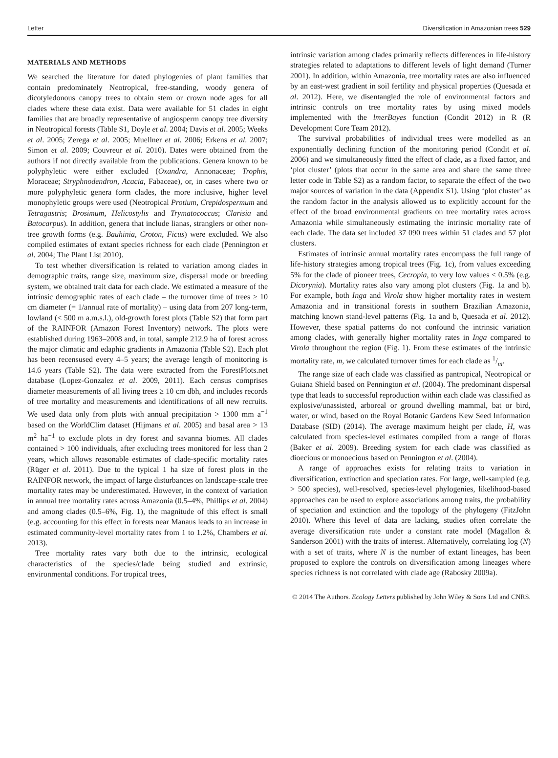Letter Diversification in Amazonian trees 529
MATERIALS AND METHODS
We searched the literature for dated phylogenies of plant families that contain predominately Neotropical, free-standing, woody genera of dicotyledonous canopy trees to obtain stem or crown node ages for all clades where these data exist. Data were available for 51 clades in eight families that are broadly representative of angiosperm canopy tree diversity in Neotropical forests (Table S1, Doyle et al. 2004; Davis et al. 2005; Weeks et al. 2005; Zerega et al. 2005; Muellner et al. 2006; Erkens et al. 2007; Simon et al. 2009; Couvreur et al. 2010). Dates were obtained from the authors if not directly available from the publications. Genera known to be polyphyletic were either excluded (Oxandra, Annonaceae; Trophis, Moraceae; Stryphnodendron, Acacia, Fabaceae), or, in cases where two or more polyphyletic genera form clades, the more inclusive, higher level monophyletic groups were used (Neotropical Protium, Crepidospermum and Tetragastris; Brosimum, Helicostylis and Trymatococcus; Clarisia and Batocarpus). In addition, genera that include lianas, stranglers or other non-tree growth forms (e.g. Bauhinia, Croton, Ficus) were excluded. We also compiled estimates of extant species richness for each clade (Pennington et al. 2004; The Plant List 2010).
To test whether diversification is related to variation among clades in demographic traits, range size, maximum size, dispersal mode or breeding system, we obtained trait data for each clade. We estimated a measure of the intrinsic demographic rates of each clade – the turnover time of trees ≥ 10 cm diameter (= 1/annual rate of mortality) – using data from 207 long-term, lowland (< 500 m a.m.s.l.), old-growth forest plots (Table S2) that form part of the RAINFOR (Amazon Forest Inventory) network. The plots were established during 1963–2008 and, in total, sample 212.9 ha of forest across the major climatic and edaphic gradients in Amazonia (Table S2). Each plot has been recensused every 4–5 years; the average length of monitoring is 14.6 years (Table S2). The data were extracted from the ForestPlots.net database (Lopez-Gonzalez et al. 2009, 2011). Each census comprises diameter measurements of all living trees ≥ 10 cm dbh, and includes records of tree mortality and measurements and identifications of all new recruits. We used data only from plots with annual precipitation > 1300 mm a<sup>−1</sup> based on the WorldClim dataset (Hijmans et al. 2005) and basal area > 13 m<sup>2</sup> ha<sup>−1</sup> to exclude plots in dry forest and savanna biomes. All clades contained > 100 individuals, after excluding trees monitored for less than 2 years, which allows reasonable estimates of clade-specific mortality rates (Rüger et al. 2011). Due to the typical 1 ha size of forest plots in the RAINFOR network, the impact of large disturbances on landscape-scale tree mortality rates may be underestimated. However, in the context of variation in annual tree mortality rates across Amazonia (0.5–4%, Phillips et al. 2004) and among clades (0.5–6%, Fig. 1), the magnitude of this effect is small (e.g. accounting for this effect in forests near Manaus leads to an increase in estimated community-level mortality rates from 1 to 1.2%, Chambers et al. 2013).
Tree mortality rates vary both due to the intrinsic, ecological characteristics of the species/clade being studied and extrinsic, environmental conditions. For tropical trees,
intrinsic variation among clades primarily reflects differences in life-history strategies related to adaptations to different levels of light demand (Turner 2001). In addition, within Amazonia, tree mortality rates are also influenced by an east-west gradient in soil fertility and physical properties (Quesada et al. 2012). Here, we disentangled the role of environmental factors and intrinsic controls on tree mortality rates by using mixed models implemented with the lmerBayes function (Condit 2012) in R (R Development Core Team 2012).
The survival probabilities of individual trees were modelled as an exponentially declining function of the monitoring period (Condit et al. 2006) and we simultaneously fitted the effect of clade, as a fixed factor, and ‘plot cluster’ (plots that occur in the same area and share the same three letter code in Table S2) as a random factor, to separate the effect of the two major sources of variation in the data (Appendix S1). Using ‘plot cluster’ as the random factor in the analysis allowed us to explicitly account for the effect of the broad environmental gradients on tree mortality rates across Amazonia while simultaneously estimating the intrinsic mortality rate of each clade. The data set included 37 090 trees within 51 clades and 57 plot clusters.
Estimates of intrinsic annual mortality rates encompass the full range of life-history strategies among tropical trees (Fig. 1c), from values exceeding 5% for the clade of pioneer trees, Cecropia, to very low values < 0.5% (e.g. Dicorynia). Mortality rates also vary among plot clusters (Fig. 1a and b). For example, both Inga and Virola show higher mortality rates in western Amazonia and in transitional forests in southern Brazilian Amazonia, matching known stand-level patterns (Fig. 1a and b, Quesada et al. 2012). However, these spatial patterns do not confound the intrinsic variation among clades, with generally higher mortality rates in Inga compared to Virola throughout the region (Fig. 1). From these estimates of the intrinsic mortality rate, m, we calculated turnover times for each clade as 1/m.
The range size of each clade was classified as pantropical, Neotropical or Guiana Shield based on Pennington et al. (2004). The predominant dispersal type that leads to successful reproduction within each clade was classified as explosive/unassisted, arboreal or ground dwelling mammal, bat or bird, water, or wind, based on the Royal Botanic Gardens Kew Seed Information Database (SID) (2014). The average maximum height per clade, H, was calculated from species-level estimates compiled from a range of floras (Baker et al. 2009). Breeding system for each clade was classified as dioecious or monoecious based on Pennington et al. (2004).
A range of approaches exists for relating traits to variation in diversification, extinction and speciation rates. For large, well-sampled (e.g. > 500 species), well-resolved, species-level phylogenies, likelihood-based approaches can be used to explore associations among traits, the probability of speciation and extinction and the topology of the phylogeny (FitzJohn 2010). Where this level of data are lacking, studies often correlate the average diversification rate under a constant rate model (Magallon & Sanderson 2001) with the traits of interest. Alternatively, correlating log (N) with a set of traits, where N is the number of extant lineages, has been proposed to explore the controls on diversification among lineages where species richness is not correlated with clade age (Rabosky 2009a).
© 2014 The Authors. Ecology Letters published by John Wiley & Sons Ltd and CNRS.